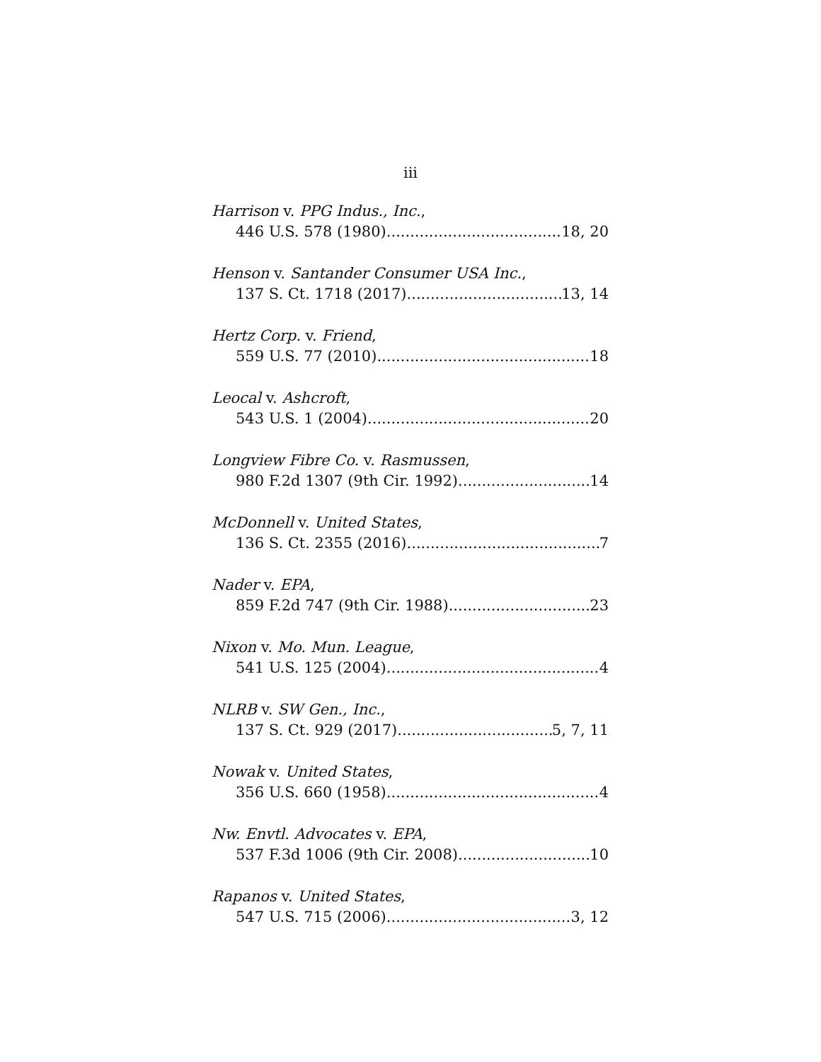iii
Harrison v. PPG Indus., Inc.,
446 U.S. 578 (1980) 18, 20
Henson v. Santander Consumer USA Inc.,
137 S. Ct. 1718 (2017) 13, 14
Hertz Corp. v. Friend,
559 U.S. 77 (2010) 18
Leocal v. Ashcroft,
543 U.S. 1 (2004) 20
Longview Fibre Co. v. Rasmussen,
980 F.2d 1307 (9th Cir. 1992) 14
McDonnell v. United States,
136 S. Ct. 2355 (2016) 7
Nader v. EPA,
859 F.2d 747 (9th Cir. 1988) 23
Nixon v. Mo. Mun. League,
541 U.S. 125 (2004) 4
NLRB v. SW Gen., Inc.,
137 S. Ct. 929 (2017) 5, 7, 11
Nowak v. United States,
356 U.S. 660 (1958) 4
Nw. Envtl. Advocates v. EPA,
537 F.3d 1006 (9th Cir. 2008) 10
Rapanos v. United States,
547 U.S. 715 (2006) 3, 12